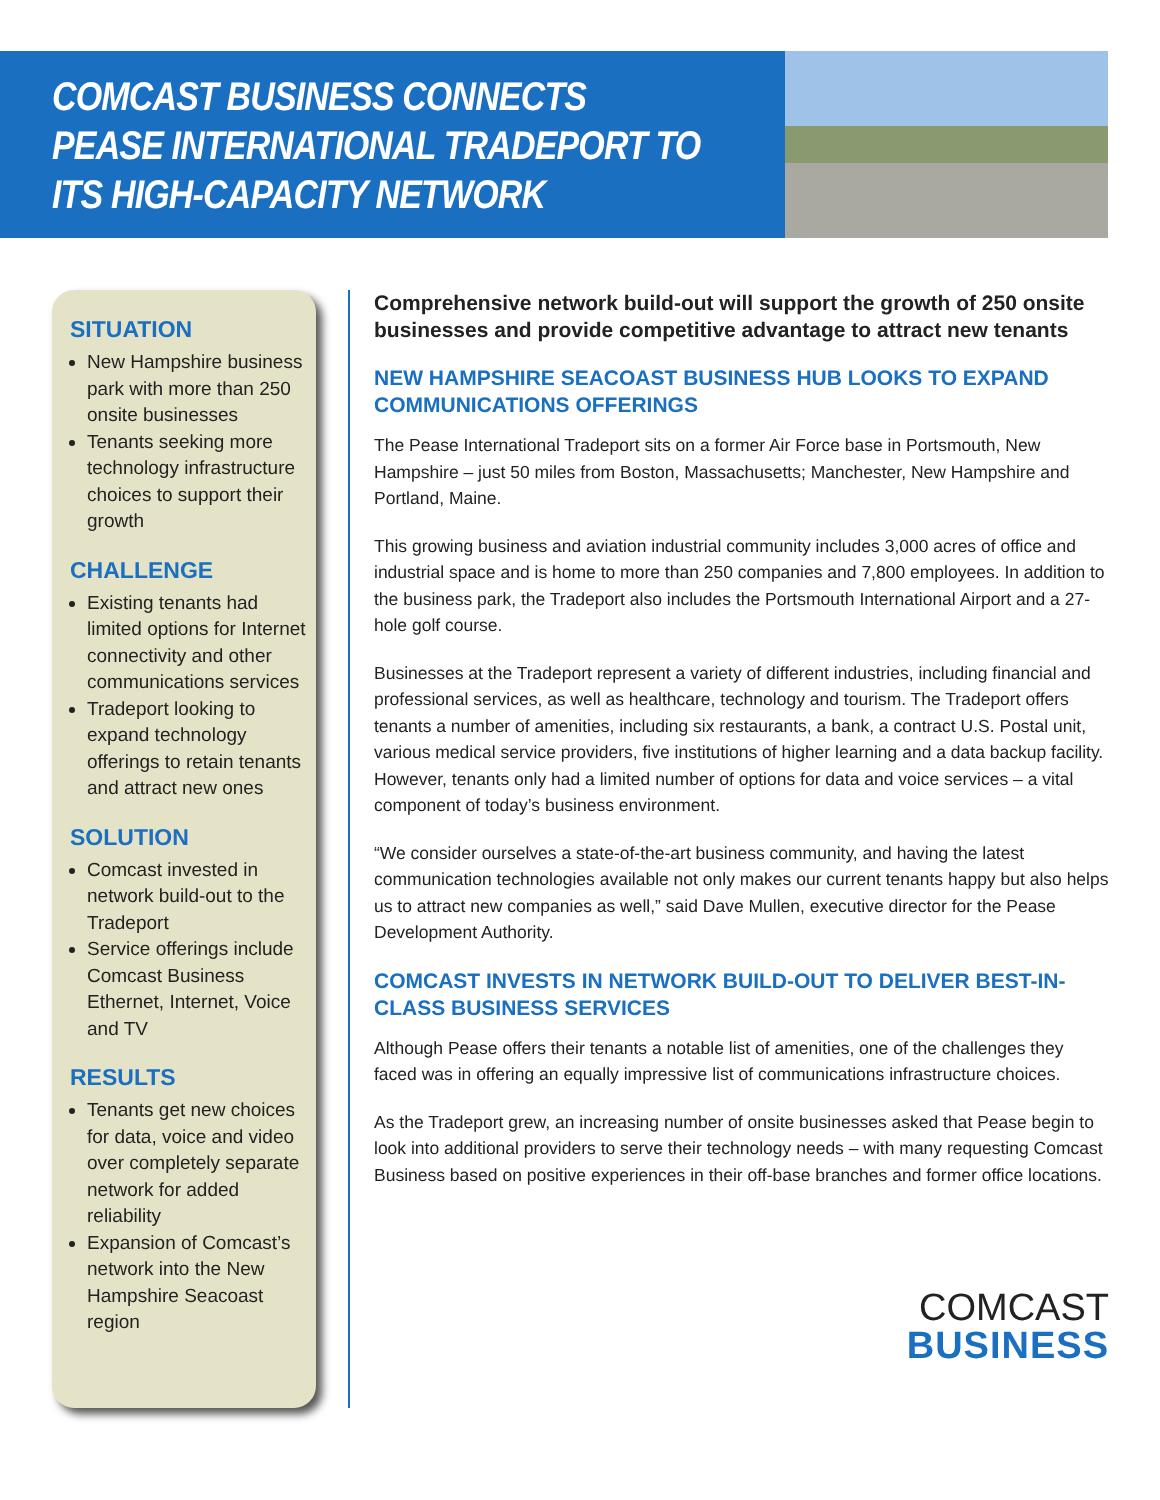COMCAST BUSINESS CONNECTS
PEASE INTERNATIONAL TRADEPORT TO
ITS HIGH-CAPACITY NETWORK
SITUATION
New Hampshire business park with more than 250 onsite businesses
Tenants seeking more technology infrastructure choices to support their growth
CHALLENGE
Existing tenants had limited options for Internet connectivity and other communications services
Tradeport looking to expand technology offerings to retain tenants and attract new ones
SOLUTION
Comcast invested in network build-out to the Tradeport
Service offerings include Comcast Business Ethernet, Internet, Voice and TV
RESULTS
Tenants get new choices for data, voice and video over completely separate network for added reliability
Expansion of Comcast’s network into the New Hampshire Seacoast region
Comprehensive network build-out will support the growth of 250 onsite businesses and provide competitive advantage to attract new tenants
NEW HAMPSHIRE SEACOAST BUSINESS HUB LOOKS TO EXPAND COMMUNICATIONS OFFERINGS
The Pease International Tradeport sits on a former Air Force base in Portsmouth, New Hampshire – just 50 miles from Boston, Massachusetts; Manchester, New Hampshire and Portland, Maine.
This growing business and aviation industrial community includes 3,000 acres of office and industrial space and is home to more than 250 companies and 7,800 employees. In addition to the business park, the Tradeport also includes the Portsmouth International Airport and a 27-hole golf course.
Businesses at the Tradeport represent a variety of different industries, including financial and professional services, as well as healthcare, technology and tourism. The Tradeport offers tenants a number of amenities, including six restaurants, a bank, a contract U.S. Postal unit, various medical service providers, five institutions of higher learning and a data backup facility. However, tenants only had a limited number of options for data and voice services – a vital component of today’s business environment.
“We consider ourselves a state-of-the-art business community, and having the latest communication technologies available not only makes our current tenants happy but also helps us to attract new companies as well,” said Dave Mullen, executive director for the Pease Development Authority.
COMCAST INVESTS IN NETWORK BUILD-OUT TO DELIVER BEST-IN-CLASS BUSINESS SERVICES
Although Pease offers their tenants a notable list of amenities, one of the challenges they faced was in offering an equally impressive list of communications infrastructure choices.
As the Tradeport grew, an increasing number of onsite businesses asked that Pease begin to look into additional providers to serve their technology needs – with many requesting Comcast Business based on positive experiences in their off-base branches and former office locations.
COMCAST
BUSINESS